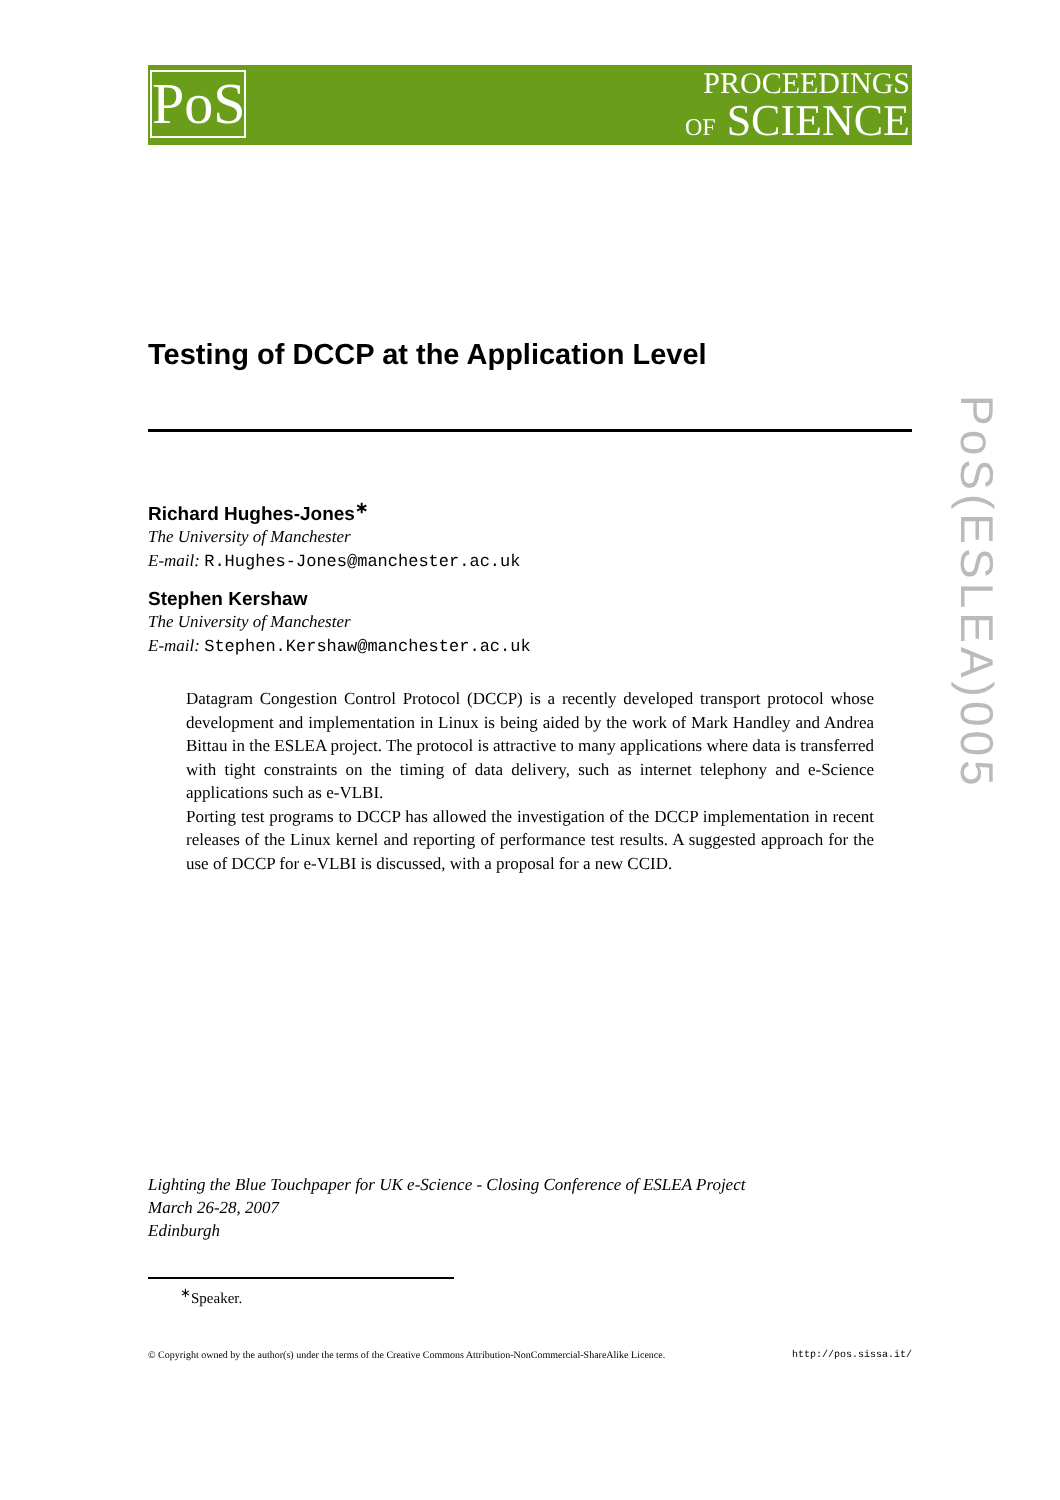PoS
PROCEEDINGS
OF SCIENCE
PoS(ESLEA)005
Testing of DCCP at the Application Level
Richard Hughes-Jones<sup>∗</sup>
The University of Manchester
E-mail: R.Hughes-Jones@manchester.ac.uk
Stephen Kershaw
The University of Manchester
E-mail: Stephen.Kershaw@manchester.ac.uk
Datagram Congestion Control Protocol (DCCP) is a recently developed transport protocol whose development and implementation in Linux is being aided by the work of Mark Handley and Andrea Bittau in the ESLEA project. The protocol is attractive to many applications where data is transferred with tight constraints on the timing of data delivery, such as internet telephony and e-Science applications such as e-VLBI.
Porting test programs to DCCP has allowed the investigation of the DCCP implementation in recent releases of the Linux kernel and reporting of performance test results. A suggested approach for the use of DCCP for e-VLBI is discussed, with a proposal for a new CCID.
Lighting the Blue Touchpaper for UK e-Science - Closing Conference of ESLEA Project
March 26-28, 2007
Edinburgh
<sup>∗</sup>Speaker.
© Copyright owned by the author(s) under the terms of the Creative Commons Attribution-NonCommercial-ShareAlike Licence. http://pos.sissa.it/